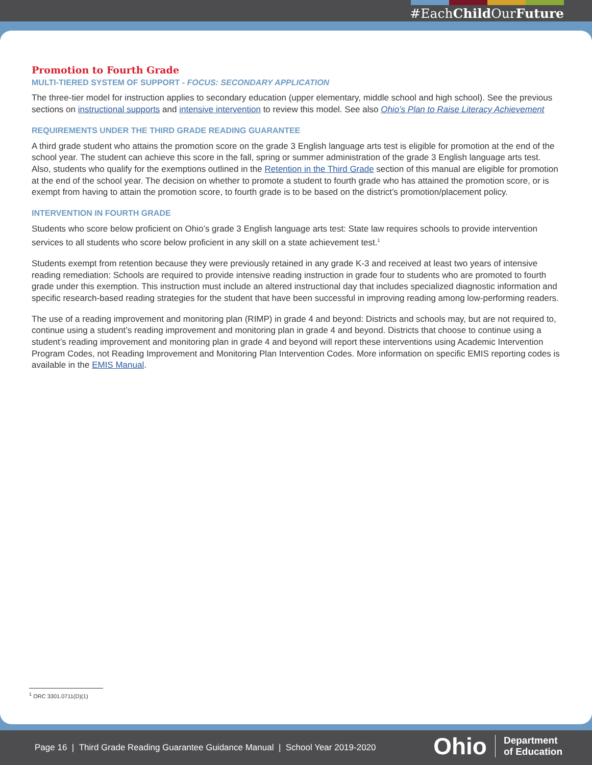#EachChild OurFuture
Promotion to Fourth Grade
MULTI-TIERED SYSTEM OF SUPPORT - FOCUS: SECONDARY APPLICATION
The three-tier model for instruction applies to secondary education (upper elementary, middle school and high school). See the previous sections on instructional supports and intensive intervention to review this model. See also Ohio’s Plan to Raise Literacy Achievement
REQUIREMENTS UNDER THE THIRD GRADE READING GUARANTEE
A third grade student who attains the promotion score on the grade 3 English language arts test is eligible for promotion at the end of the school year. The student can achieve this score in the fall, spring or summer administration of the grade 3 English language arts test. Also, students who qualify for the exemptions outlined in the Retention in the Third Grade section of this manual are eligible for promotion at the end of the school year. The decision on whether to promote a student to fourth grade who has attained the promotion score, or is exempt from having to attain the promotion score, to fourth grade is to be based on the district’s promotion/placement policy.
INTERVENTION IN FOURTH GRADE
Students who score below proficient on Ohio’s grade 3 English language arts test: State law requires schools to provide intervention services to all students who score below proficient in any skill on a state achievement test.<sup>1</sup>
Students exempt from retention because they were previously retained in any grade K-3 and received at least two years of intensive reading remediation: Schools are required to provide intensive reading instruction in grade four to students who are promoted to fourth grade under this exemption. This instruction must include an altered instructional day that includes specialized diagnostic information and specific research-based reading strategies for the student that have been successful in improving reading among low-performing readers.
The use of a reading improvement and monitoring plan (RIMP) in grade 4 and beyond: Districts and schools may, but are not required to, continue using a student’s reading improvement and monitoring plan in grade 4 and beyond. Districts that choose to continue using a student’s reading improvement and monitoring plan in grade 4 and beyond will report these interventions using Academic Intervention Program Codes, not Reading Improvement and Monitoring Plan Intervention Codes. More information on specific EMIS reporting codes is available in the EMIS Manual.
<sup>1</sup> ORC 3301.0711(D)(1)
Page 16 | Third Grade Reading Guarantee Guidance Manual | School Year 2019-2020
Ohio Department
of Education